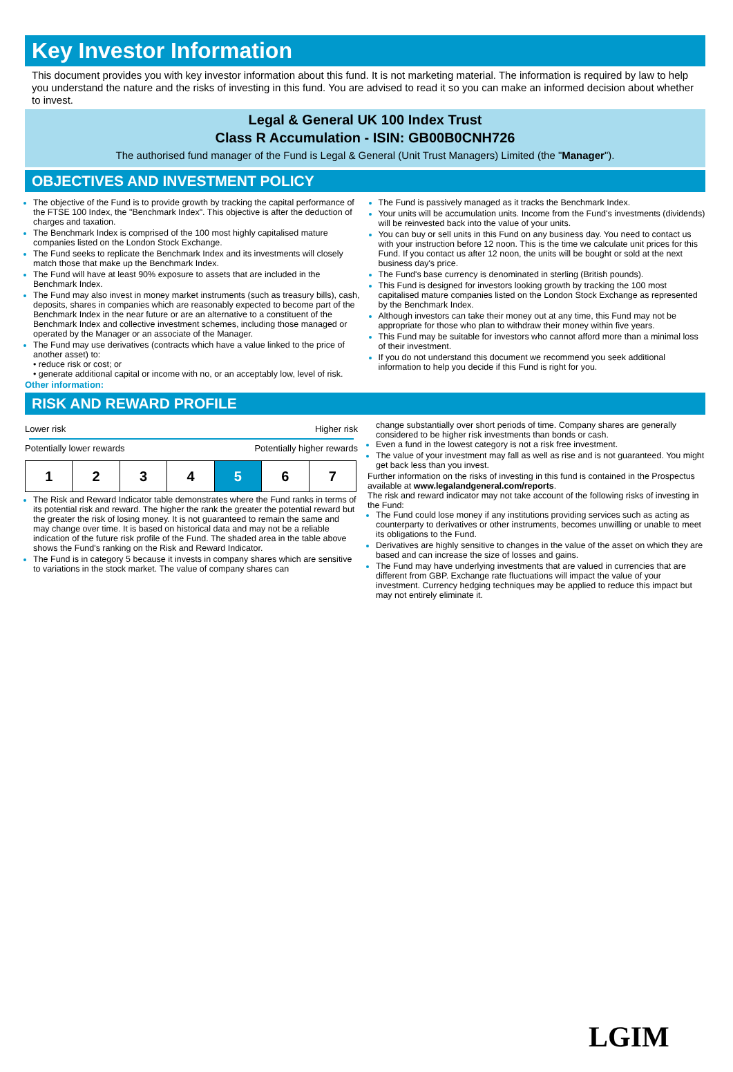Key Investor Information
This document provides you with key investor information about this fund. It is not marketing material. The information is required by law to help you understand the nature and the risks of investing in this fund. You are advised to read it so you can make an informed decision about whether to invest.
Legal & General UK 100 Index Trust
Class R Accumulation - ISIN: GB00B0CNH726
The authorised fund manager of the Fund is Legal & General (Unit Trust Managers) Limited (the "Manager").
OBJECTIVES AND INVESTMENT POLICY
The objective of the Fund is to provide growth by tracking the capital performance of the FTSE 100 Index, the "Benchmark Index". This objective is after the deduction of charges and taxation.
The Benchmark Index is comprised of the 100 most highly capitalised mature companies listed on the London Stock Exchange.
The Fund seeks to replicate the Benchmark Index and its investments will closely match those that make up the Benchmark Index.
The Fund will have at least 90% exposure to assets that are included in the Benchmark Index.
The Fund may also invest in money market instruments (such as treasury bills), cash, deposits, shares in companies which are reasonably expected to become part of the Benchmark Index in the near future or are an alternative to a constituent of the Benchmark Index and collective investment schemes, including those managed or operated by the Manager or an associate of the Manager.
The Fund may use derivatives (contracts which have a value linked to the price of another asset) to:
• reduce risk or cost; or
• generate additional capital or income with no, or an acceptably low, level of risk.
Other information:
The Fund is passively managed as it tracks the Benchmark Index.
Your units will be accumulation units. Income from the Fund's investments (dividends) will be reinvested back into the value of your units.
You can buy or sell units in this Fund on any business day. You need to contact us with your instruction before 12 noon. This is the time we calculate unit prices for this Fund. If you contact us after 12 noon, the units will be bought or sold at the next business day's price.
The Fund's base currency is denominated in sterling (British pounds).
This Fund is designed for investors looking growth by tracking the 100 most capitalised mature companies listed on the London Stock Exchange as represented by the Benchmark Index.
Although investors can take their money out at any time, this Fund may not be appropriate for those who plan to withdraw their money within five years.
This Fund may be suitable for investors who cannot afford more than a minimal loss of their investment.
If you do not understand this document we recommend you seek additional information to help you decide if this Fund is right for you.
RISK AND REWARD PROFILE
Lower risk Higher risk
Potentially lower rewards Potentially higher rewards
| 1 | 2 | 3 | 4 | 5 | 6 | 7 |
The Risk and Reward Indicator table demonstrates where the Fund ranks in terms of its potential risk and reward. The higher the rank the greater the potential reward but the greater the risk of losing money. It is not guaranteed to remain the same and may change over time. It is based on historical data and may not be a reliable indication of the future risk profile of the Fund. The shaded area in the table above shows the Fund's ranking on the Risk and Reward Indicator.
The Fund is in category 5 because it invests in company shares which are sensitive to variations in the stock market. The value of company shares can
change substantially over short periods of time. Company shares are generally considered to be higher risk investments than bonds or cash.
Even a fund in the lowest category is not a risk free investment.
The value of your investment may fall as well as rise and is not guaranteed. You might get back less than you invest.
Further information on the risks of investing in this fund is contained in the Prospectus available at www.legalandgeneral.com/reports.
The risk and reward indicator may not take account of the following risks of investing in the Fund:
The Fund could lose money if any institutions providing services such as acting as counterparty to derivatives or other instruments, becomes unwilling or unable to meet its obligations to the Fund.
Derivatives are highly sensitive to changes in the value of the asset on which they are based and can increase the size of losses and gains.
The Fund may have underlying investments that are valued in currencies that are different from GBP. Exchange rate fluctuations will impact the value of your investment. Currency hedging techniques may be applied to reduce this impact but may not entirely eliminate it.
LGIM